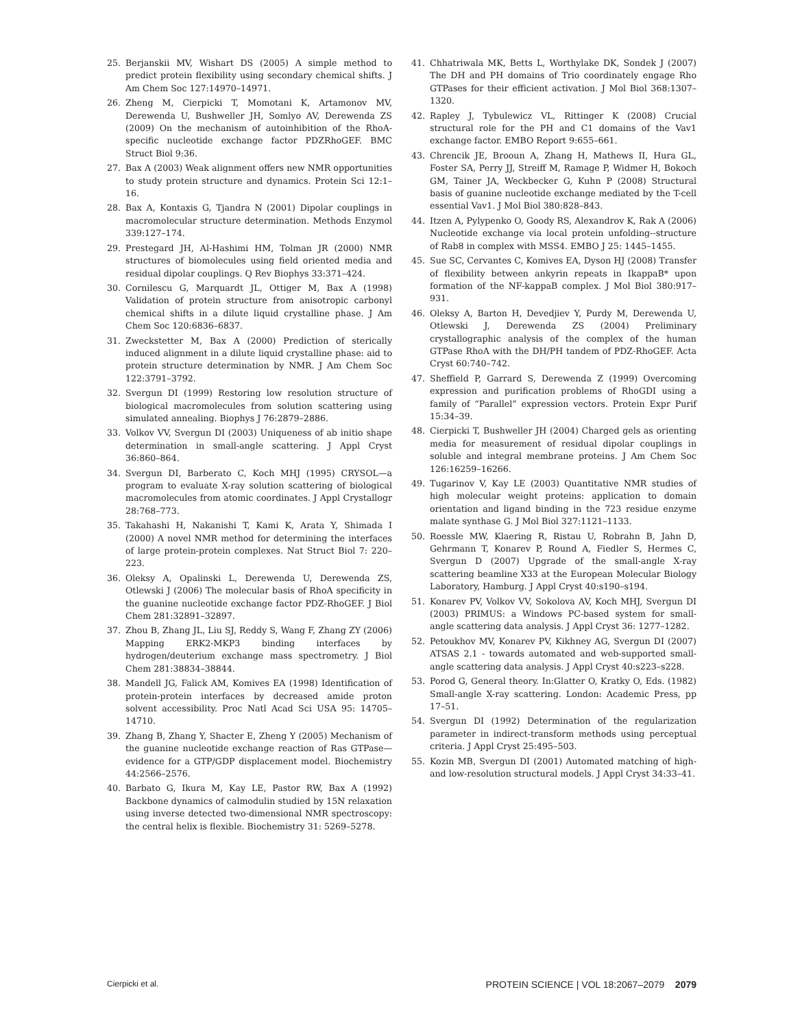25. Berjanskii MV, Wishart DS (2005) A simple method to predict protein flexibility using secondary chemical shifts. J Am Chem Soc 127:14970–14971.
26. Zheng M, Cierpicki T, Momotani K, Artamonov MV, Derewenda U, Bushweller JH, Somlyo AV, Derewenda ZS (2009) On the mechanism of autoinhibition of the RhoA-specific nucleotide exchange factor PDZRhoGEF. BMC Struct Biol 9:36.
27. Bax A (2003) Weak alignment offers new NMR opportunities to study protein structure and dynamics. Protein Sci 12:1–16.
28. Bax A, Kontaxis G, Tjandra N (2001) Dipolar couplings in macromolecular structure determination. Methods Enzymol 339:127–174.
29. Prestegard JH, Al-Hashimi HM, Tolman JR (2000) NMR structures of biomolecules using field oriented media and residual dipolar couplings. Q Rev Biophys 33:371–424.
30. Cornilescu G, Marquardt JL, Ottiger M, Bax A (1998) Validation of protein structure from anisotropic carbonyl chemical shifts in a dilute liquid crystalline phase. J Am Chem Soc 120:6836–6837.
31. Zweckstetter M, Bax A (2000) Prediction of sterically induced alignment in a dilute liquid crystalline phase: aid to protein structure determination by NMR. J Am Chem Soc 122:3791–3792.
32. Svergun DI (1999) Restoring low resolution structure of biological macromolecules from solution scattering using simulated annealing. Biophys J 76:2879–2886.
33. Volkov VV, Svergun DI (2003) Uniqueness of ab initio shape determination in small-angle scattering. J Appl Cryst 36:860–864.
34. Svergun DI, Barberato C, Koch MHJ (1995) CRYSOL—a program to evaluate X-ray solution scattering of biological macromolecules from atomic coordinates. J Appl Crystallogr 28:768–773.
35. Takahashi H, Nakanishi T, Kami K, Arata Y, Shimada I (2000) A novel NMR method for determining the interfaces of large protein-protein complexes. Nat Struct Biol 7: 220–223.
36. Oleksy A, Opalinski L, Derewenda U, Derewenda ZS, Otlewski J (2006) The molecular basis of RhoA specificity in the guanine nucleotide exchange factor PDZ-RhoGEF. J Biol Chem 281:32891–32897.
37. Zhou B, Zhang JL, Liu SJ, Reddy S, Wang F, Zhang ZY (2006) Mapping ERK2-MKP3 binding interfaces by hydrogen/deuterium exchange mass spectrometry. J Biol Chem 281:38834–38844.
38. Mandell JG, Falick AM, Komives EA (1998) Identification of protein-protein interfaces by decreased amide proton solvent accessibility. Proc Natl Acad Sci USA 95: 14705–14710.
39. Zhang B, Zhang Y, Shacter E, Zheng Y (2005) Mechanism of the guanine nucleotide exchange reaction of Ras GTPase—evidence for a GTP/GDP displacement model. Biochemistry 44:2566–2576.
40. Barbato G, Ikura M, Kay LE, Pastor RW, Bax A (1992) Backbone dynamics of calmodulin studied by 15N relaxation using inverse detected two-dimensional NMR spectroscopy: the central helix is flexible. Biochemistry 31: 5269–5278.
41. Chhatriwala MK, Betts L, Worthylake DK, Sondek J (2007) The DH and PH domains of Trio coordinately engage Rho GTPases for their efficient activation. J Mol Biol 368:1307–1320.
42. Rapley J, Tybulewicz VL, Rittinger K (2008) Crucial structural role for the PH and C1 domains of the Vav1 exchange factor. EMBO Report 9:655–661.
43. Chrencik JE, Brooun A, Zhang H, Mathews II, Hura GL, Foster SA, Perry JJ, Streiff M, Ramage P, Widmer H, Bokoch GM, Tainer JA, Weckbecker G, Kuhn P (2008) Structural basis of guanine nucleotide exchange mediated by the T-cell essential Vav1. J Mol Biol 380:828–843.
44. Itzen A, Pylypenko O, Goody RS, Alexandrov K, Rak A (2006) Nucleotide exchange via local protein unfolding--structure of Rab8 in complex with MSS4. EMBO J 25: 1445–1455.
45. Sue SC, Cervantes C, Komives EA, Dyson HJ (2008) Transfer of flexibility between ankyrin repeats in IkappaB* upon formation of the NF-kappaB complex. J Mol Biol 380:917–931.
46. Oleksy A, Barton H, Devedjiev Y, Purdy M, Derewenda U, Otlewski J, Derewenda ZS (2004) Preliminary crystallographic analysis of the complex of the human GTPase RhoA with the DH/PH tandem of PDZ-RhoGEF. Acta Cryst 60:740–742.
47. Sheffield P, Garrard S, Derewenda Z (1999) Overcoming expression and purification problems of RhoGDI using a family of “Parallel” expression vectors. Protein Expr Purif 15:34–39.
48. Cierpicki T, Bushweller JH (2004) Charged gels as orienting media for measurement of residual dipolar couplings in soluble and integral membrane proteins. J Am Chem Soc 126:16259–16266.
49. Tugarinov V, Kay LE (2003) Quantitative NMR studies of high molecular weight proteins: application to domain orientation and ligand binding in the 723 residue enzyme malate synthase G. J Mol Biol 327:1121–1133.
50. Roessle MW, Klaering R, Ristau U, Robrahn B, Jahn D, Gehrmann T, Konarev P, Round A, Fiedler S, Hermes C, Svergun D (2007) Upgrade of the small-angle X-ray scattering beamline X33 at the European Molecular Biology Laboratory, Hamburg. J Appl Cryst 40:s190–s194.
51. Konarev PV, Volkov VV, Sokolova AV, Koch MHJ, Svergun DI (2003) PRIMUS: a Windows PC-based system for small-angle scattering data analysis. J Appl Cryst 36: 1277–1282.
52. Petoukhov MV, Konarev PV, Kikhney AG, Svergun DI (2007) ATSAS 2.1 - towards automated and web-supported small-angle scattering data analysis. J Appl Cryst 40:s223–s228.
53. Porod G, General theory. In:Glatter O, Kratky O, Eds. (1982) Small-angle X-ray scattering. London: Academic Press, pp 17–51.
54. Svergun DI (1992) Determination of the regularization parameter in indirect-transform methods using perceptual criteria. J Appl Cryst 25:495–503.
55. Kozin MB, Svergun DI (2001) Automated matching of high- and low-resolution structural models. J Appl Cryst 34:33–41.
Cierpicki et al. PROTEIN SCIENCE | VOL 18:2067–2079 2079